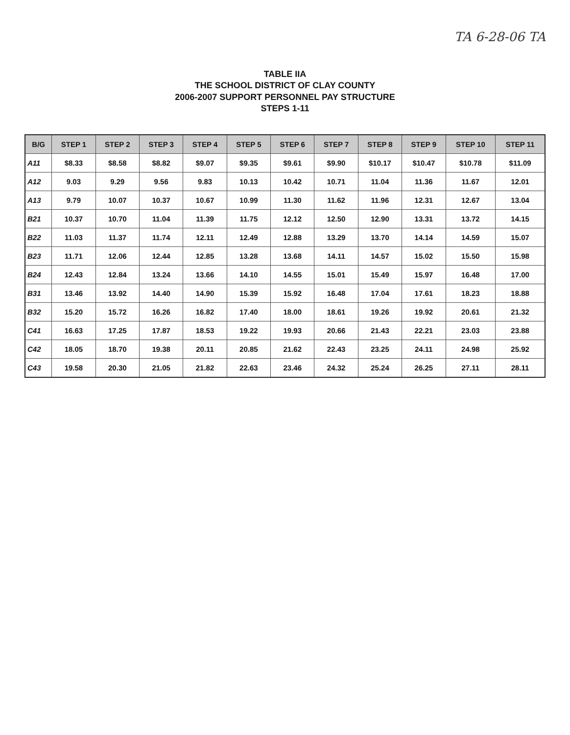TA 6-28-06 TA
TABLE IIA
THE SCHOOL DISTRICT OF CLAY COUNTY
2006-2007 SUPPORT PERSONNEL PAY STRUCTURE
STEPS 1-11
| B/G | STEP 1 | STEP 2 | STEP 3 | STEP 4 | STEP 5 | STEP 6 | STEP 7 | STEP 8 | STEP 9 | STEP 10 | STEP 11 |
| --- | --- | --- | --- | --- | --- | --- | --- | --- | --- | --- | --- |
| A11 | $8.33 | $8.58 | $8.82 | $9.07 | $9.35 | $9.61 | $9.90 | $10.17 | $10.47 | $10.78 | $11.09 |
| A12 | 9.03 | 9.29 | 9.56 | 9.83 | 10.13 | 10.42 | 10.71 | 11.04 | 11.36 | 11.67 | 12.01 |
| A13 | 9.79 | 10.07 | 10.37 | 10.67 | 10.99 | 11.30 | 11.62 | 11.96 | 12.31 | 12.67 | 13.04 |
| B21 | 10.37 | 10.70 | 11.04 | 11.39 | 11.75 | 12.12 | 12.50 | 12.90 | 13.31 | 13.72 | 14.15 |
| B22 | 11.03 | 11.37 | 11.74 | 12.11 | 12.49 | 12.88 | 13.29 | 13.70 | 14.14 | 14.59 | 15.07 |
| B23 | 11.71 | 12.06 | 12.44 | 12.85 | 13.28 | 13.68 | 14.11 | 14.57 | 15.02 | 15.50 | 15.98 |
| B24 | 12.43 | 12.84 | 13.24 | 13.66 | 14.10 | 14.55 | 15.01 | 15.49 | 15.97 | 16.48 | 17.00 |
| B31 | 13.46 | 13.92 | 14.40 | 14.90 | 15.39 | 15.92 | 16.48 | 17.04 | 17.61 | 18.23 | 18.88 |
| B32 | 15.20 | 15.72 | 16.26 | 16.82 | 17.40 | 18.00 | 18.61 | 19.26 | 19.92 | 20.61 | 21.32 |
| C41 | 16.63 | 17.25 | 17.87 | 18.53 | 19.22 | 19.93 | 20.66 | 21.43 | 22.21 | 23.03 | 23.88 |
| C42 | 18.05 | 18.70 | 19.38 | 20.11 | 20.85 | 21.62 | 22.43 | 23.25 | 24.11 | 24.98 | 25.92 |
| C43 | 19.58 | 20.30 | 21.05 | 21.82 | 22.63 | 23.46 | 24.32 | 25.24 | 26.25 | 27.11 | 28.11 |